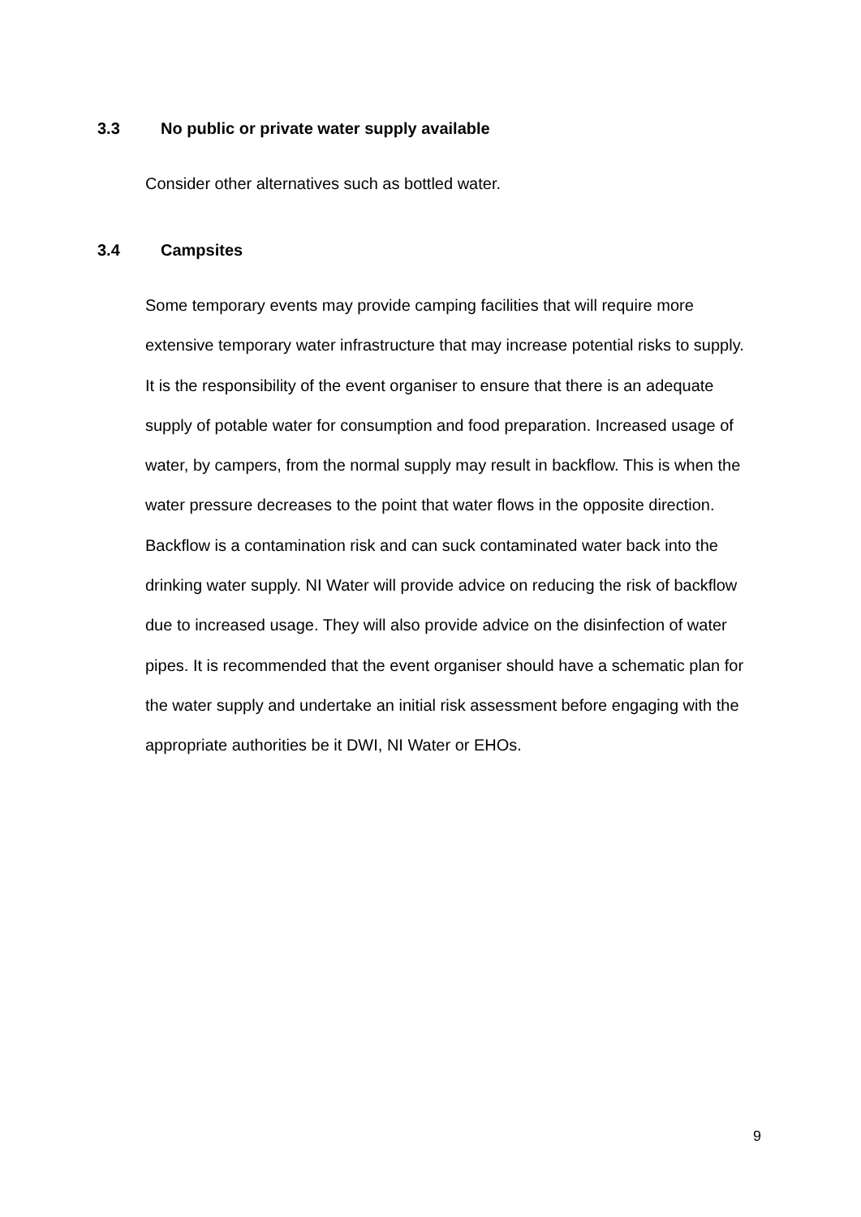3.3 No public or private water supply available
Consider other alternatives such as bottled water.
3.4 Campsites
Some temporary events may provide camping facilities that will require more extensive temporary water infrastructure that may increase potential risks to supply. It is the responsibility of the event organiser to ensure that there is an adequate supply of potable water for consumption and food preparation. Increased usage of water, by campers, from the normal supply may result in backflow. This is when the water pressure decreases to the point that water flows in the opposite direction. Backflow is a contamination risk and can suck contaminated water back into the drinking water supply. NI Water will provide advice on reducing the risk of backflow due to increased usage. They will also provide advice on the disinfection of water pipes. It is recommended that the event organiser should have a schematic plan for the water supply and undertake an initial risk assessment before engaging with the appropriate authorities be it DWI, NI Water or EHOs.
9